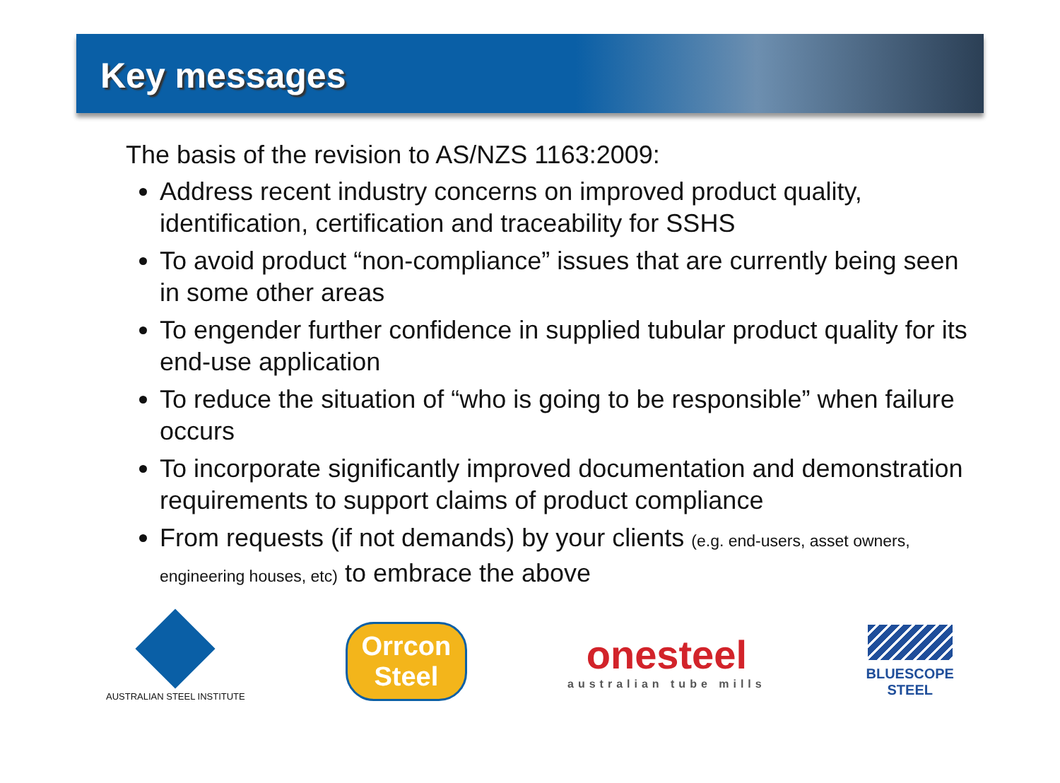Key messages
The basis of the revision to AS/NZS 1163:2009:
Address recent industry concerns on improved product quality, identification, certification and traceability for SSHS
To avoid product “non-compliance” issues that are currently being seen in some other areas
To engender further confidence in supplied tubular product quality for its end-use application
To reduce the situation of “who is going to be responsible” when failure occurs
To incorporate significantly improved documentation and demonstration requirements to support claims of product compliance
From requests (if not demands) by your clients (e.g. end-users, asset owners, engineering houses, etc) to embrace the above
AUSTRALIAN STEEL INSTITUTE
Orrcon
Steel
onesteel
australian tube mills
BLUESCOPE
STEEL